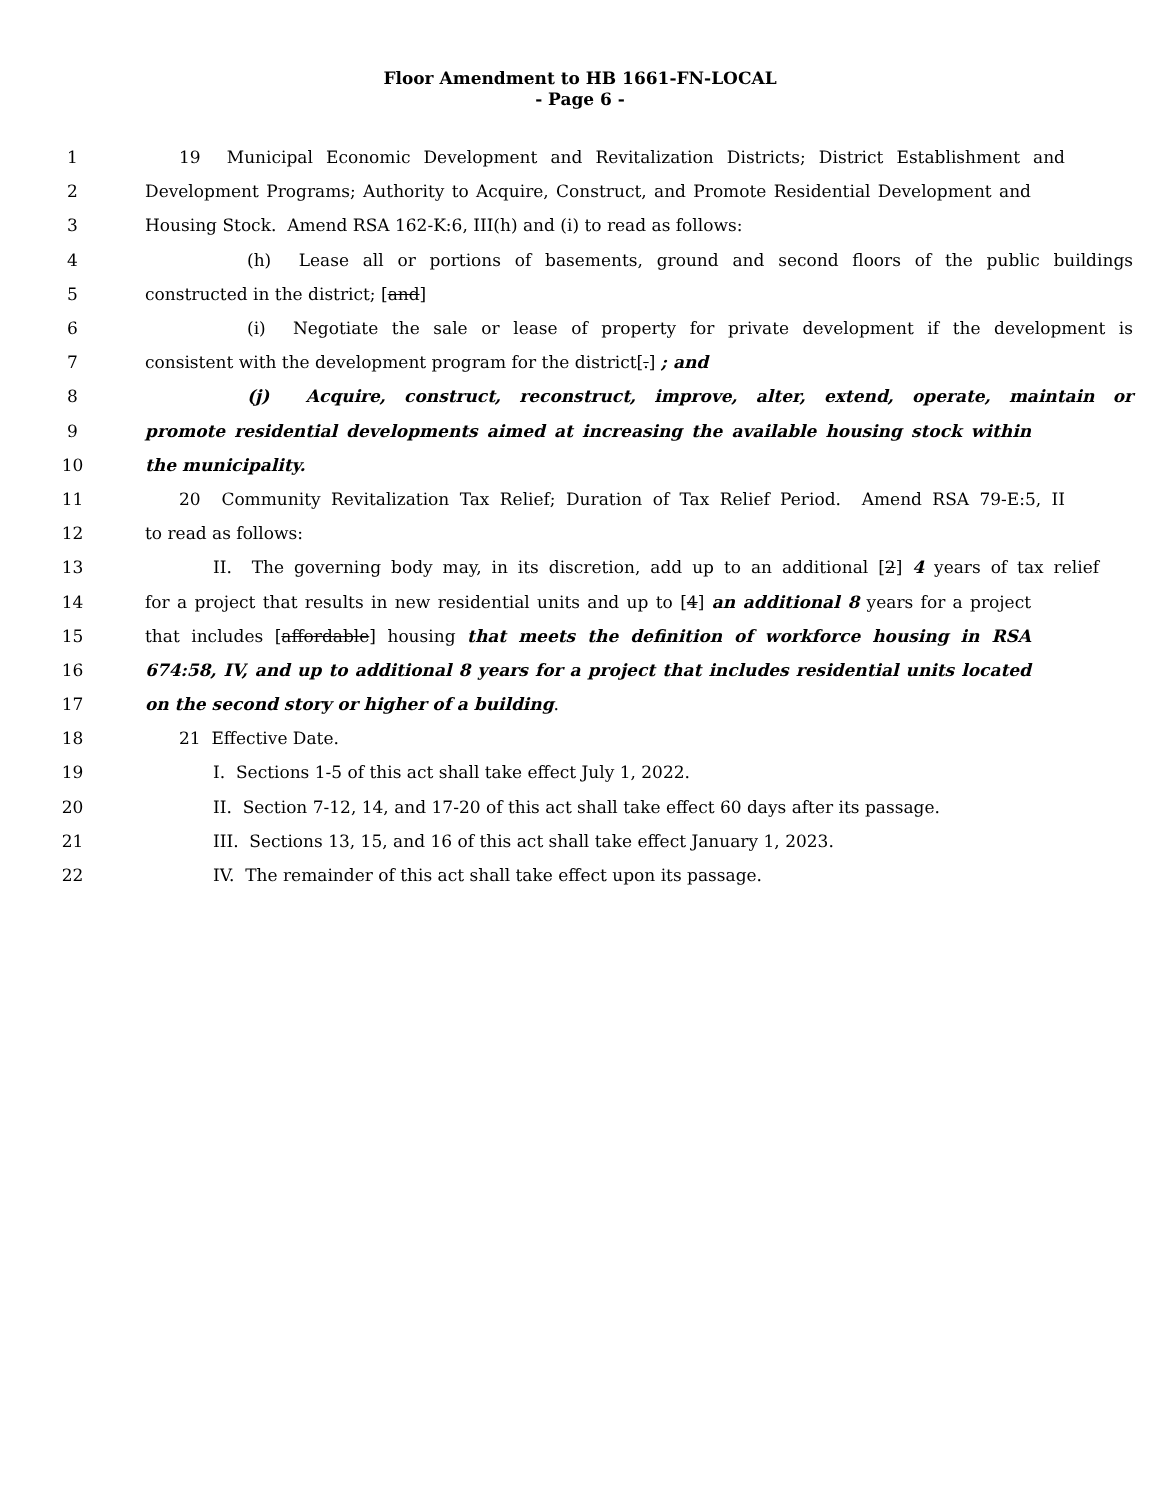Floor Amendment to HB 1661-FN-LOCAL
- Page 6 -
1 19 Municipal Economic Development and Revitalization Districts; District Establishment and
2 Development Programs; Authority to Acquire, Construct, and Promote Residential Development and
3 Housing Stock. Amend RSA 162-K:6, III(h) and (i) to read as follows:
4 (h) Lease all or portions of basements, ground and second floors of the public buildings
5 constructed in the district; [and]
6 (i) Negotiate the sale or lease of property for private development if the development is
7 consistent with the development program for the district[.] ; and
8 (j) Acquire, construct, reconstruct, improve, alter, extend, operate, maintain or
9 promote residential developments aimed at increasing the available housing stock within
10 the municipality.
11 20 Community Revitalization Tax Relief; Duration of Tax Relief Period. Amend RSA 79-E:5, II
12 to read as follows:
13 II. The governing body may, in its discretion, add up to an additional [2] 4 years of tax relief
14 for a project that results in new residential units and up to [4] an additional 8 years for a project
15 that includes [affordable] housing that meets the definition of workforce housing in RSA
16 674:58, IV, and up to additional 8 years for a project that includes residential units located
17 on the second story or higher of a building.
18 21 Effective Date.
19 I. Sections 1-5 of this act shall take effect July 1, 2022.
20 II. Section 7-12, 14, and 17-20 of this act shall take effect 60 days after its passage.
21 III. Sections 13, 15, and 16 of this act shall take effect January 1, 2023.
22 IV. The remainder of this act shall take effect upon its passage.